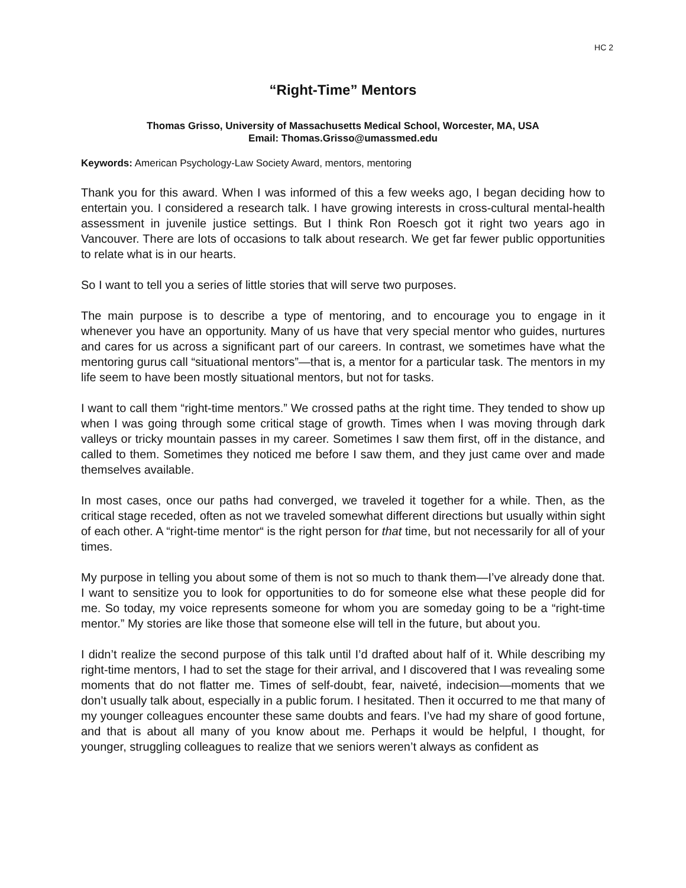HC 2
“Right-Time” Mentors
Thomas Grisso, University of Massachusetts Medical School, Worcester, MA, USA
Email: Thomas.Grisso@umassmed.edu
Keywords: American Psychology-Law Society Award, mentors, mentoring
Thank you for this award. When I was informed of this a few weeks ago, I began deciding how to entertain you. I considered a research talk. I have growing interests in cross-cultural mental-health assessment in juvenile justice settings. But I think Ron Roesch got it right two years ago in Vancouver. There are lots of occasions to talk about research. We get far fewer public opportunities to relate what is in our hearts.
So I want to tell you a series of little stories that will serve two purposes.
The main purpose is to describe a type of mentoring, and to encourage you to engage in it whenever you have an opportunity. Many of us have that very special mentor who guides, nurtures and cares for us across a significant part of our careers. In contrast, we sometimes have what the mentoring gurus call “situational mentors”—that is, a mentor for a particular task. The mentors in my life seem to have been mostly situational mentors, but not for tasks.
I want to call them “right-time mentors.” We crossed paths at the right time. They tended to show up when I was going through some critical stage of growth. Times when I was moving through dark valleys or tricky mountain passes in my career. Sometimes I saw them first, off in the distance, and called to them. Sometimes they noticed me before I saw them, and they just came over and made themselves available.
In most cases, once our paths had converged, we traveled it together for a while. Then, as the critical stage receded, often as not we traveled somewhat different directions but usually within sight of each other. A “right-time mentor“ is the right person for that time, but not necessarily for all of your times.
My purpose in telling you about some of them is not so much to thank them—I’ve already done that. I want to sensitize you to look for opportunities to do for someone else what these people did for me. So today, my voice represents someone for whom you are someday going to be a “right-time mentor.” My stories are like those that someone else will tell in the future, but about you.
I didn’t realize the second purpose of this talk until I’d drafted about half of it. While describing my right-time mentors, I had to set the stage for their arrival, and I discovered that I was revealing some moments that do not flatter me. Times of self-doubt, fear, naiveté, indecision—moments that we don’t usually talk about, especially in a public forum. I hesitated. Then it occurred to me that many of my younger colleagues encounter these same doubts and fears. I’ve had my share of good fortune, and that is about all many of you know about me. Perhaps it would be helpful, I thought, for younger, struggling colleagues to realize that we seniors weren’t always as confident as